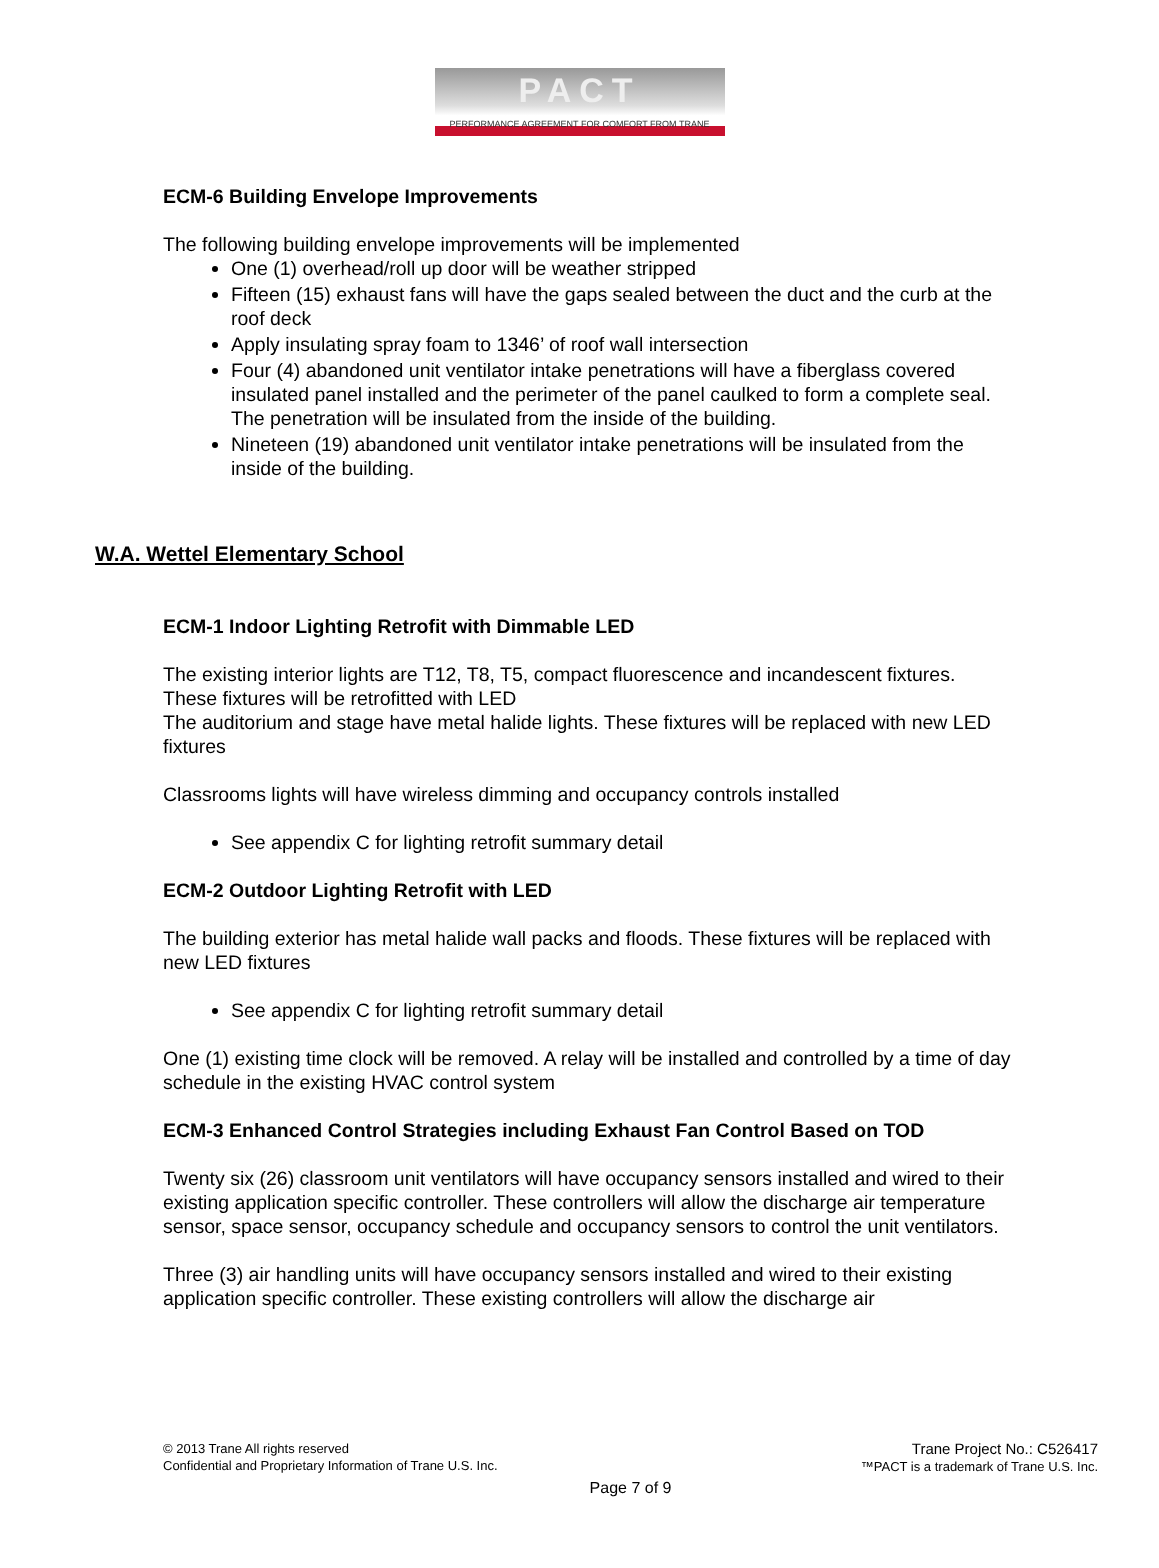PACT
PERFORMANCE AGREEMENT FOR COMFORT FROM TRANE
ECM-6 Building Envelope Improvements
The following building envelope improvements will be implemented
One (1) overhead/roll up door will be weather stripped
Fifteen (15) exhaust fans will have the gaps sealed between the duct and the curb at the roof deck
Apply insulating spray foam to 1346’ of roof wall intersection
Four (4) abandoned unit ventilator intake penetrations will have a fiberglass covered insulated panel installed and the perimeter of the panel caulked to form a complete seal. The penetration will be insulated from the inside of the building.
Nineteen (19) abandoned unit ventilator intake penetrations will be insulated from the inside of the building.
W.A. Wettel Elementary School
ECM-1 Indoor Lighting Retrofit with Dimmable LED
The existing interior lights are T12, T8, T5, compact fluorescence and incandescent fixtures. These fixtures will be retrofitted with LED
The auditorium and stage have metal halide lights. These fixtures will be replaced with new LED fixtures
Classrooms lights will have wireless dimming and occupancy controls installed
See appendix C for lighting retrofit summary detail
ECM-2 Outdoor Lighting Retrofit with LED
The building exterior has metal halide wall packs and floods. These fixtures will be replaced with new LED fixtures
See appendix C for lighting retrofit summary detail
One (1) existing time clock will be removed. A relay will be installed and controlled by a time of day schedule in the existing HVAC control system
ECM-3 Enhanced Control Strategies including Exhaust Fan Control Based on TOD
Twenty six (26) classroom unit ventilators will have occupancy sensors installed and wired to their existing application specific controller. These controllers will allow the discharge air temperature sensor, space sensor, occupancy schedule and occupancy sensors to control the unit ventilators.
Three (3) air handling units will have occupancy sensors installed and wired to their existing application specific controller. These existing controllers will allow the discharge air
© 2013 Trane All rights reserved
Confidential and Proprietary Information of Trane U.S. Inc.
Trane Project No.: C526417
™PACT is a trademark of Trane U.S. Inc.
Page 7 of 9